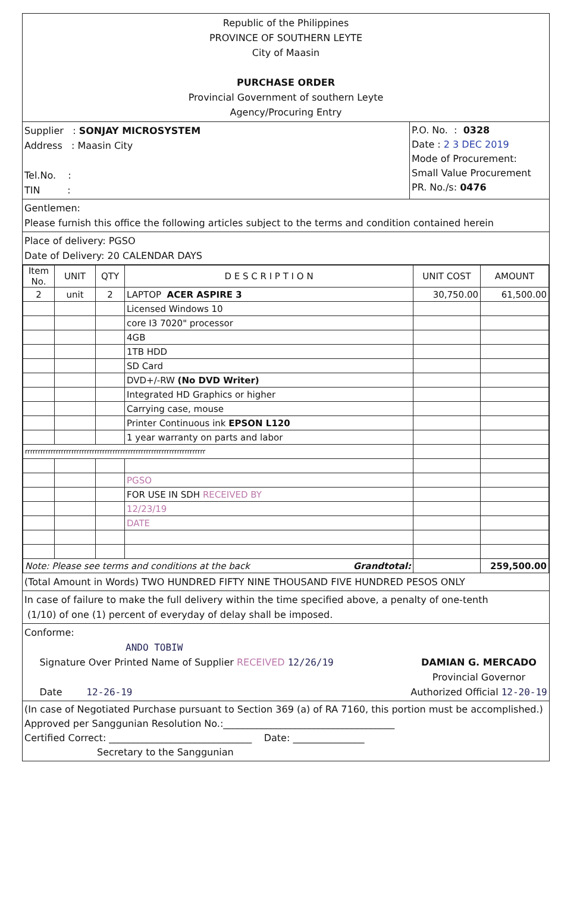Republic of the Philippines
PROVINCE OF SOUTHERN LEYTE
City of Maasin
PURCHASE ORDER
Provincial Government of southern Leyte
Agency/Procuring Entry
Supplier : SONJAY MICROSYSTEM
Address : Maasin City
Tel.No. :
TIN :
P.O. No. : 0328
Date : 2 3 DEC 2019
Mode of Procurement:
Small Value Procurement
PR. No./s: 0476
Gentlemen:
Please furnish this office the following articles subject to the terms and condition contained herein
Place of delivery: PGSO
Date of Delivery: 20 CALENDAR DAYS
| Item No. | UNIT | QTY | D E S C R I P T I O N | UNIT COST | AMOUNT |
| --- | --- | --- | --- | --- | --- |
| 2 | unit | 2 | LAPTOP ACER ASPIRE 3 | 30,750.00 | 61,500.00 |
| | | | Licensed Windows 10 | | |
| | | | core I3 7020" processor | | |
| | | | 4GB | | |
| | | | 1TB HDD | | |
| | | | SD Card | | |
| | | | DVD+/-RW (No DVD Writer) | | |
| | | | Integrated HD Graphics or higher | | |
| | | | Carrying case, mouse | | |
| | | | Printer Continuous ink EPSON L120 | | |
| | | | 1 year warranty on parts and labor | | |
| rrrrrrrrrrrrrrrrrrrrrrrrrrrrrrrrrrrrrrrrrrrrrrrrrrrrrrrrrrrrrrrrrrrrrr | | | | | |
| | | | PGSO | | |
| | | | FOR USE IN SDH RECEIVED BY | | |
| | | | 12/23/19 | | |
| | | | DATE | | |
| Note: Please see terms and conditions at the back Grandtotal: | | | | | 259,500.00 |
(Total Amount in Words) TWO HUNDRED FIFTY NINE THOUSAND FIVE HUNDRED PESOS ONLY
In case of failure to make the full delivery within the time specified above, a penalty of one-tenth
(1/10) of one (1) percent of everyday of delay shall be imposed.
Conforme:
ANDO TOBIW
Signature Over Printed Name of Supplier RECEIVED 12/26/19
Date 12-26-19
DAMIAN G. MERCADO
Provincial Governor
Authorized Official 12-20-19
(In case of Negotiated Purchase pursuant to Section 369 (a) of RA 7160, this portion must be accomplished.)
Approved per Sanggunian Resolution No.:____________________________________
Certified Correct: ______________________________ Date: _______________
Secretary to the Sanggunian